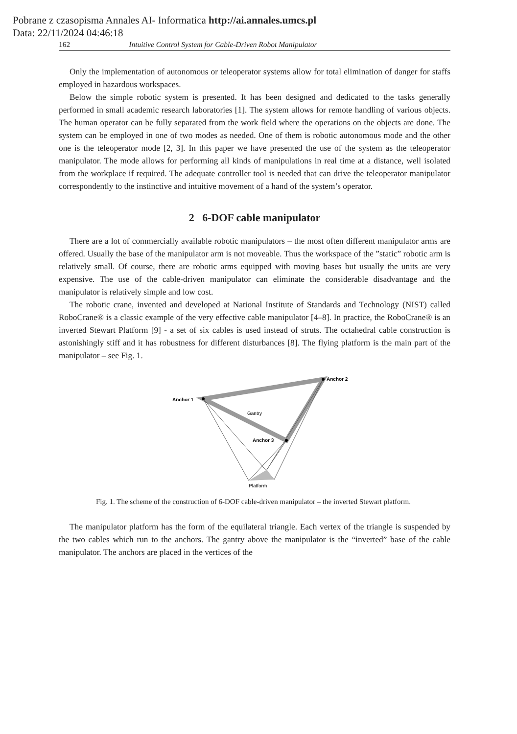Pobrane z czasopisma Annales AI- Informatica http://ai.annales.umcs.pl
Data: 22/11/2024 04:46:18
162 Intuitive Control System for Cable-Driven Robot Manipulator
Only the implementation of autonomous or teleoperator systems allow for total elimination of danger for staffs employed in hazardous workspaces.
Below the simple robotic system is presented. It has been designed and dedicated to the tasks generally performed in small academic research laboratories [1]. The system allows for remote handling of various objects. The human operator can be fully separated from the work field where the operations on the objects are done. The system can be employed in one of two modes as needed. One of them is robotic autonomous mode and the other one is the teleoperator mode [2, 3]. In this paper we have presented the use of the system as the teleoperator manipulator. The mode allows for performing all kinds of manipulations in real time at a distance, well isolated from the workplace if required. The adequate controller tool is needed that can drive the teleoperator manipulator correspondently to the instinctive and intuitive movement of a hand of the system’s operator.
2 6-DOF cable manipulator
There are a lot of commercially available robotic manipulators – the most often different manipulator arms are offered. Usually the base of the manipulator arm is not moveable. Thus the workspace of the ”static” robotic arm is relatively small. Of course, there are robotic arms equipped with moving bases but usually the units are very expensive. The use of the cable-driven manipulator can eliminate the considerable disadvantage and the manipulator is relatively simple and low cost.
The robotic crane, invented and developed at National Institute of Standards and Technology (NIST) called RoboCrane® is a classic example of the very effective cable manipulator [4–8]. In practice, the RoboCrane® is an inverted Stewart Platform [9] - a set of six cables is used instead of struts. The octahedral cable construction is astonishingly stiff and it has robustness for different disturbances [8]. The flying platform is the main part of the manipulator – see Fig. 1.
Anchor 1
Anchor 2
Anchor 3
Gantry
Platform
Fig. 1. The scheme of the construction of 6-DOF cable-driven manipulator – the inverted Stewart platform.
The manipulator platform has the form of the equilateral triangle. Each vertex of the triangle is suspended by the two cables which run to the anchors. The gantry above the manipulator is the “inverted” base of the cable manipulator. The anchors are placed in the vertices of the